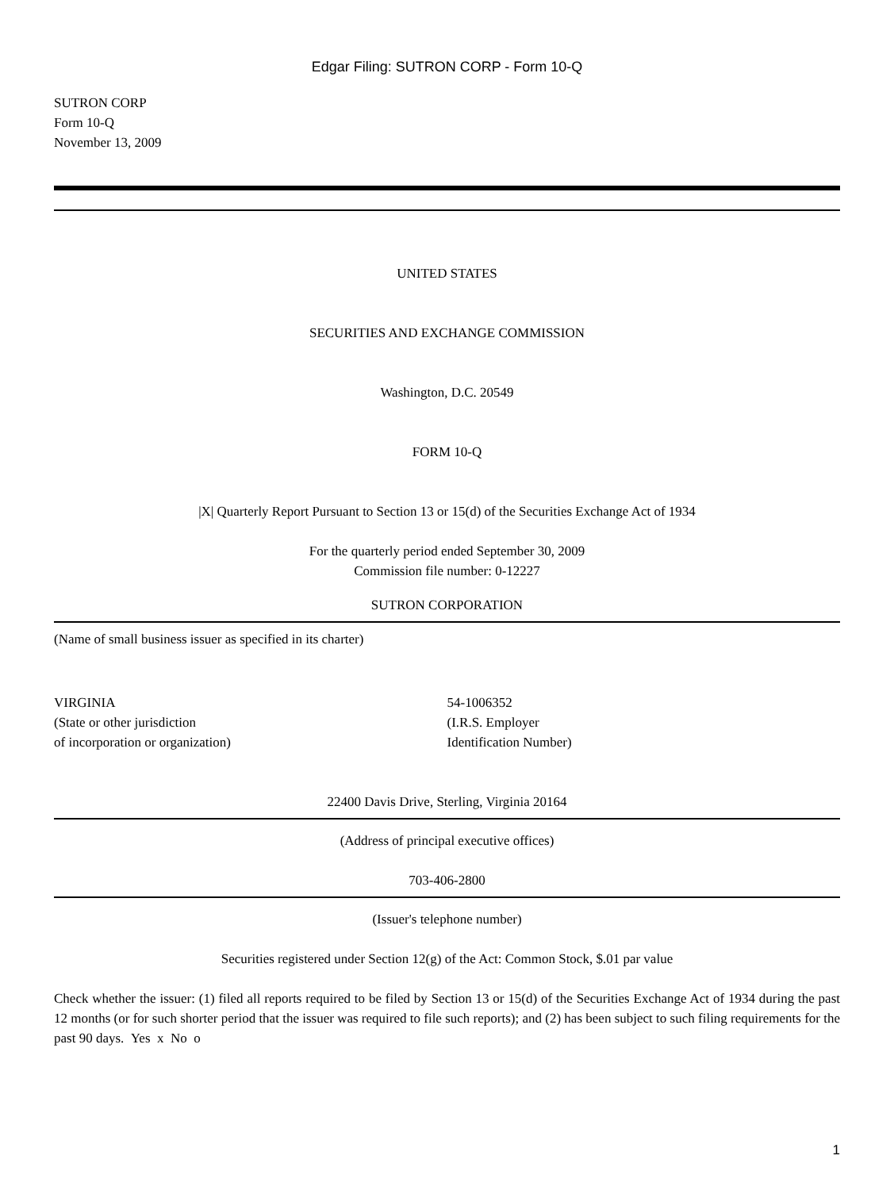Edgar Filing: SUTRON CORP - Form 10-Q
SUTRON CORP
Form 10-Q
November 13, 2009
UNITED STATES
SECURITIES AND EXCHANGE COMMISSION
Washington, D.C. 20549
FORM 10-Q
|X| Quarterly Report Pursuant to Section 13 or 15(d) of the Securities Exchange Act of 1934
For the quarterly period ended September 30, 2009
Commission file number: 0-12227
SUTRON CORPORATION
(Name of small business issuer as specified in its charter)
VIRGINIA
(State or other jurisdiction
of incorporation or organization)
54-1006352
(I.R.S. Employer
Identification Number)
22400 Davis Drive, Sterling, Virginia 20164
(Address of principal executive offices)
703-406-2800
(Issuer's telephone number)
Securities registered under Section 12(g) of the Act: Common Stock, $.01 par value
Check whether the issuer: (1) filed all reports required to be filed by Section 13 or 15(d) of the Securities Exchange Act of 1934 during the past 12 months (or for such shorter period that the issuer was required to file such reports); and (2) has been subject to such filing requirements for the past 90 days. Yes x No o
1